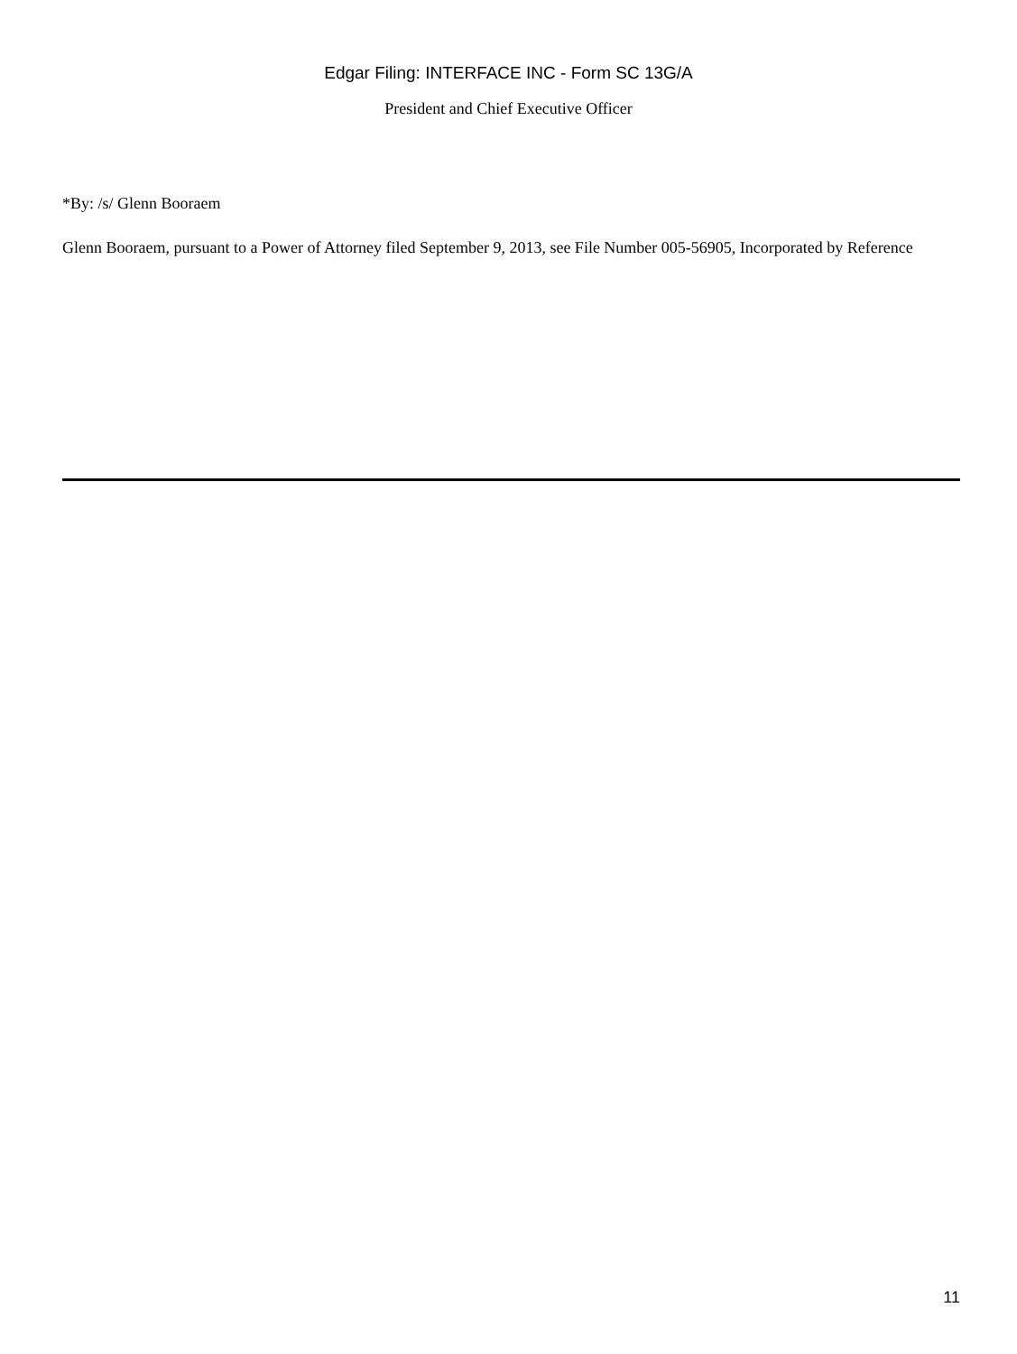Edgar Filing: INTERFACE INC - Form SC 13G/A
President and Chief Executive Officer
*By: /s/ Glenn Booraem
Glenn Booraem, pursuant to a Power of Attorney filed September 9, 2013, see File Number 005-56905, Incorporated by Reference
11